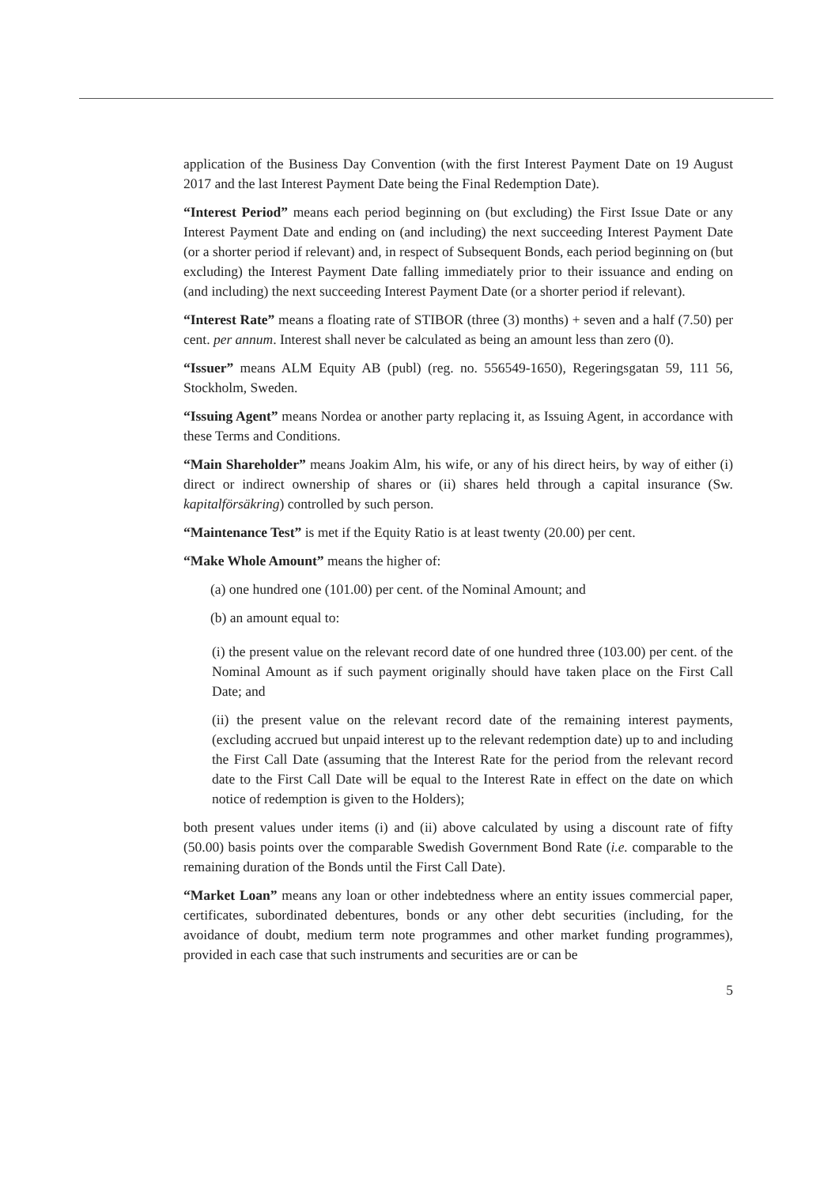application of the Business Day Convention (with the first Interest Payment Date on 19 August 2017 and the last Interest Payment Date being the Final Redemption Date).
“Interest Period” means each period beginning on (but excluding) the First Issue Date or any Interest Payment Date and ending on (and including) the next succeeding Interest Payment Date (or a shorter period if relevant) and, in respect of Subsequent Bonds, each period beginning on (but excluding) the Interest Payment Date falling immediately prior to their issuance and ending on (and including) the next succeeding Interest Payment Date (or a shorter period if relevant).
“Interest Rate” means a floating rate of STIBOR (three (3) months) + seven and a half (7.50) per cent. per annum. Interest shall never be calculated as being an amount less than zero (0).
“Issuer” means ALM Equity AB (publ) (reg. no. 556549-1650), Regeringsgatan 59, 111 56, Stockholm, Sweden.
“Issuing Agent” means Nordea or another party replacing it, as Issuing Agent, in accordance with these Terms and Conditions.
“Main Shareholder” means Joakim Alm, his wife, or any of his direct heirs, by way of either (i) direct or indirect ownership of shares or (ii) shares held through a capital insurance (Sw. kapitalförsäkring) controlled by such person.
“Maintenance Test” is met if the Equity Ratio is at least twenty (20.00) per cent.
“Make Whole Amount” means the higher of:
(a) one hundred one (101.00) per cent. of the Nominal Amount; and
(b) an amount equal to:
(i) the present value on the relevant record date of one hundred three (103.00) per cent. of the Nominal Amount as if such payment originally should have taken place on the First Call Date; and
(ii) the present value on the relevant record date of the remaining interest payments, (excluding accrued but unpaid interest up to the relevant redemption date) up to and including the First Call Date (assuming that the Interest Rate for the period from the relevant record date to the First Call Date will be equal to the Interest Rate in effect on the date on which notice of redemption is given to the Holders);
both present values under items (i) and (ii) above calculated by using a discount rate of fifty (50.00) basis points over the comparable Swedish Government Bond Rate (i.e. comparable to the remaining duration of the Bonds until the First Call Date).
“Market Loan” means any loan or other indebtedness where an entity issues commercial paper, certificates, subordinated debentures, bonds or any other debt securities (including, for the avoidance of doubt, medium term note programmes and other market funding programmes), provided in each case that such instruments and securities are or can be
5